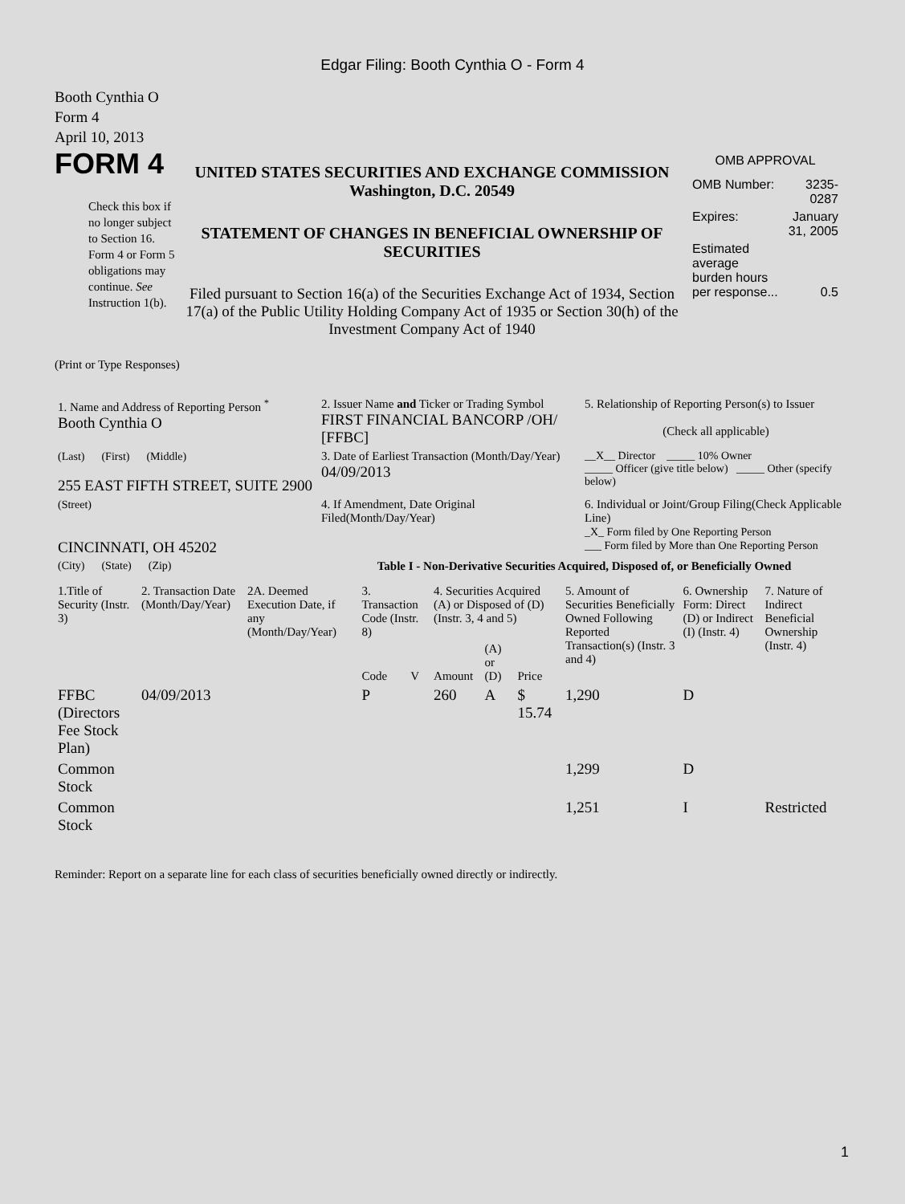Edgar Filing: Booth Cynthia O - Form 4
Booth Cynthia O
Form 4
April 10, 2013
FORM 4
Check this box if no longer subject to Section 16. Form 4 or Form 5 obligations may continue. See Instruction 1(b).
UNITED STATES SECURITIES AND EXCHANGE COMMISSION
Washington, D.C. 20549
STATEMENT OF CHANGES IN BENEFICIAL OWNERSHIP OF SECURITIES
Filed pursuant to Section 16(a) of the Securities Exchange Act of 1934, Section 17(a) of the Public Utility Holding Company Act of 1935 or Section 30(h) of the Investment Company Act of 1940
OMB APPROVAL
| OMB Number: | 3235-0287 |
| Expires: | January 31, 2005 |
| Estimated average burden hours per response... | 0.5 |
(Print or Type Responses)
| 1. Name and Address of Reporting Person <sup>*</sup> Booth Cynthia O | 2. Issuer Name and Ticker or Trading Symbol FIRST FINANCIAL BANCORP /OH/ [FFBC] | 5. Relationship of Reporting Person(s) to Issuer (Check all applicable) |
| (Last) (First) (Middle) 255 EAST FIFTH STREET, SUITE 2900 | 3. Date of Earliest Transaction (Month/Day/Year) 04/09/2013 | __X__ Director _____ 10% Owner _____ Officer (give title below) _____ Other (specify below) |
| (Street) CINCINNATI, OH 45202 | 4. If Amendment, Date Original Filed(Month/Day/Year) | 6. Individual or Joint/Group Filing(Check Applicable Line) _X_ Form filed by One Reporting Person ___ Form filed by More than One Reporting Person |
| (City) (State) (Zip) | Table I - Non-Derivative Securities Acquired, Disposed of, or Beneficially Owned | |
| 1.Title of Security (Instr. 3) | 2. Transaction Date (Month/Day/Year) | 2A. Deemed Execution Date, if any (Month/Day/Year) | 3. Transaction Code (Instr. 8) | | 4. Securities Acquired (A) or Disposed of (D) (Instr. 3, 4 and 5) | | | 5. Amount of Securities Beneficially Owned Following Reported Transaction(s) (Instr. 3 and 4) | 6. Ownership Form: Direct (D) or Indirect (I) (Instr. 4) | 7. Nature of Indirect Beneficial Ownership (Instr. 4) |
| --- | --- | --- | --- | --- | --- | --- | --- | --- | --- | --- |
| | | | Code | V | Amount | (A) or (D) | Price | | | |
| FFBC (Directors Fee Stock Plan) | 04/09/2013 | | P | | 260 | A | $ 15.74 | 1,290 | D | |
| Common Stock | | | | | | | | 1,299 | D | |
| Common Stock | | | | | | | | 1,251 | I | Restricted |
Reminder: Report on a separate line for each class of securities beneficially owned directly or indirectly.
1